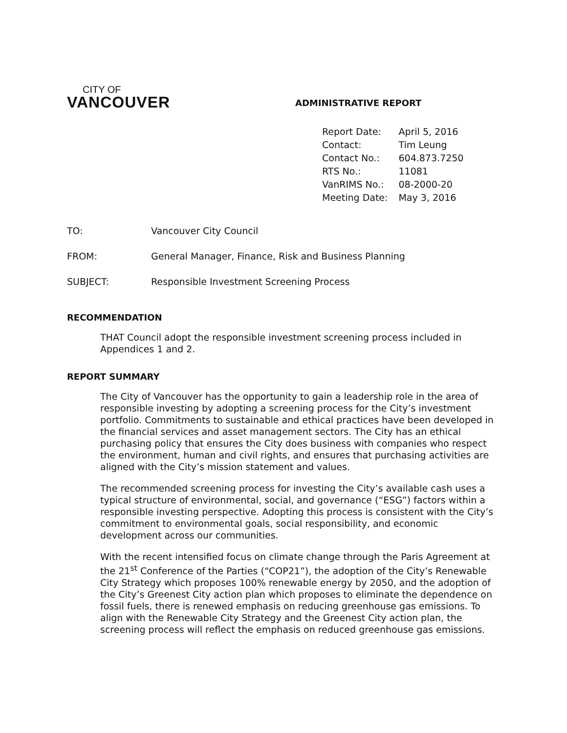CITY OF
VANCOUVER
ADMINISTRATIVE REPORT
| Report Date: | April 5, 2016 |
| Contact: | Tim Leung |
| Contact No.: | 604.873.7250 |
| RTS No.: | 11081 |
| VanRIMS No.: | 08-2000-20 |
| Meeting Date: | May 3, 2016 |
TO: Vancouver City Council
FROM: General Manager, Finance, Risk and Business Planning
SUBJECT: Responsible Investment Screening Process
RECOMMENDATION
THAT Council adopt the responsible investment screening process included in Appendices 1 and 2.
REPORT SUMMARY
The City of Vancouver has the opportunity to gain a leadership role in the area of responsible investing by adopting a screening process for the City’s investment portfolio. Commitments to sustainable and ethical practices have been developed in the financial services and asset management sectors. The City has an ethical purchasing policy that ensures the City does business with companies who respect the environment, human and civil rights, and ensures that purchasing activities are aligned with the City’s mission statement and values.
The recommended screening process for investing the City’s available cash uses a typical structure of environmental, social, and governance (“ESG”) factors within a responsible investing perspective. Adopting this process is consistent with the City’s commitment to environmental goals, social responsibility, and economic development across our communities.
With the recent intensified focus on climate change through the Paris Agreement at the 21<sup>st</sup> Conference of the Parties (“COP21”), the adoption of the City’s Renewable City Strategy which proposes 100% renewable energy by 2050, and the adoption of the City’s Greenest City action plan which proposes to eliminate the dependence on fossil fuels, there is renewed emphasis on reducing greenhouse gas emissions. To align with the Renewable City Strategy and the Greenest City action plan, the screening process will reflect the emphasis on reduced greenhouse gas emissions.